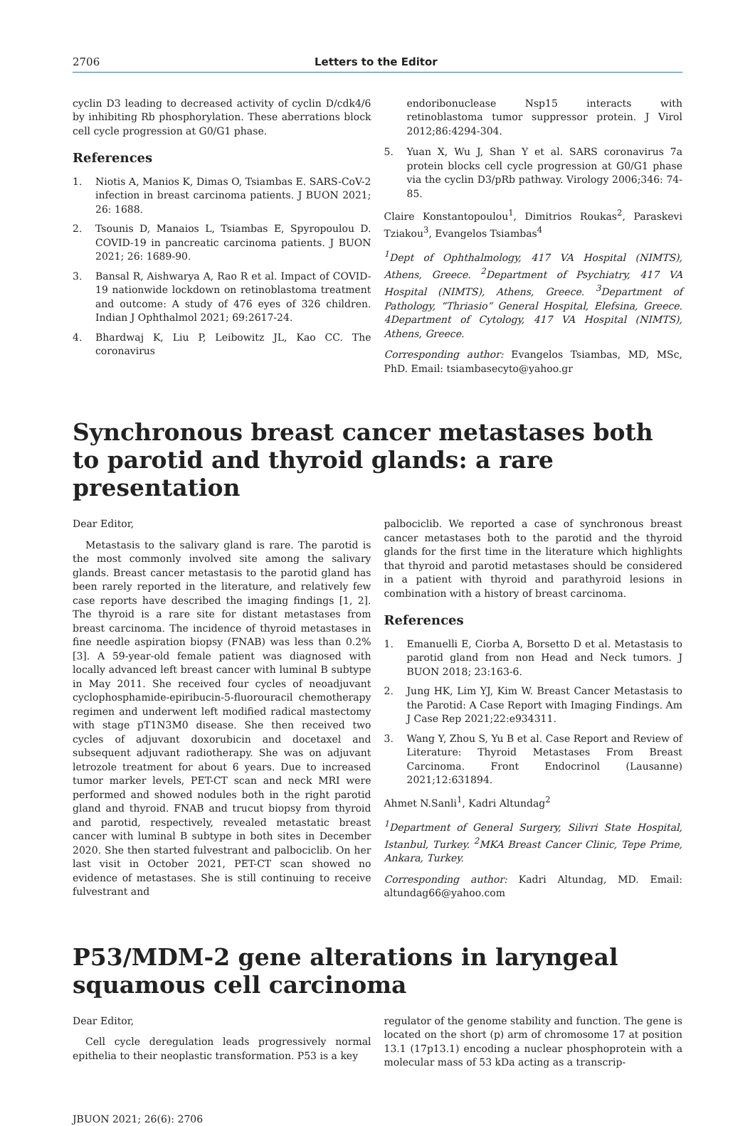2706 Letters to the Editor
cyclin D3 leading to decreased activity of cyclin D/cdk4/6 by inhibiting Rb phosphorylation. These aberrations block cell cycle progression at G0/G1 phase.
References
1. Niotis A, Manios K, Dimas O, Tsiambas E. SARS-CoV-2 infection in breast carcinoma patients. J BUON 2021; 26: 1688.
2. Tsounis D, Manaios L, Tsiambas E, Spyropoulou D. COVID-19 in pancreatic carcinoma patients. J BUON 2021; 26: 1689-90.
3. Bansal R, Aishwarya A, Rao R et al. Impact of COVID-19 nationwide lockdown on retinoblastoma treatment and outcome: A study of 476 eyes of 326 children. Indian J Ophthalmol 2021; 69:2617-24.
4. Bhardwaj K, Liu P, Leibowitz JL, Kao CC. The coronavirus
endoribonuclease Nsp15 interacts with retinoblastoma tumor suppressor protein. J Virol 2012;86:4294-304.
5. Yuan X, Wu J, Shan Y et al. SARS coronavirus 7a protein blocks cell cycle progression at G0/G1 phase via the cyclin D3/pRb pathway. Virology 2006;346: 74-85.
Claire Konstantopoulou<sup>1</sup>, Dimitrios Roukas<sup>2</sup>, Paraskevi Tziakou<sup>3</sup>, Evangelos Tsiambas<sup>4</sup>
<sup>1</sup> Dept of Ophthalmology, 417 VA Hospital (NIMTS), Athens, Greece. <sup>2</sup>Department of Psychiatry, 417 VA Hospital (NIMTS), Athens, Greece. <sup>3</sup>Department of Pathology, “Thriasio” General Hospital, Elefsina, Greece. 4Department of Cytology, 417 VA Hospital (NIMTS), Athens, Greece.
Corresponding author: Evangelos Tsiambas, MD, MSc, PhD. Email: tsiambasecyto@yahoo.gr
Synchronous breast cancer metastases both to parotid and thyroid glands: a rare presentation
Dear Editor,
Metastasis to the salivary gland is rare. The parotid is the most commonly involved site among the salivary glands. Breast cancer metastasis to the parotid gland has been rarely reported in the literature, and relatively few case reports have described the imaging findings [1, 2]. The thyroid is a rare site for distant metastases from breast carcinoma. The incidence of thyroid metastases in fine needle aspiration biopsy (FNAB) was less than 0.2% [3]. A 59-year-old female patient was diagnosed with locally advanced left breast cancer with luminal B subtype in May 2011. She received four cycles of neoadjuvant cyclophosphamide-epiribucin-5-fluorouracil chemotherapy regimen and underwent left modified radical mastectomy with stage pT1N3M0 disease. She then received two cycles of adjuvant doxorubicin and docetaxel and subsequent adjuvant radiotherapy. She was on adjuvant letrozole treatment for about 6 years. Due to increased tumor marker levels, PET-CT scan and neck MRI were performed and showed nodules both in the right parotid gland and thyroid. FNAB and trucut biopsy from thyroid and parotid, respectively, revealed metastatic breast cancer with luminal B subtype in both sites in December 2020. She then started fulvestrant and palbociclib. On her last visit in October 2021, PET-CT scan showed no evidence of metastases. She is still continuing to receive fulvestrant and
palbociclib. We reported a case of synchronous breast cancer metastases both to the parotid and the thyroid glands for the first time in the literature which highlights that thyroid and parotid metastases should be considered in a patient with thyroid and parathyroid lesions in combination with a history of breast carcinoma.
References
1. Emanuelli E, Ciorba A, Borsetto D et al. Metastasis to parotid gland from non Head and Neck tumors. J BUON 2018; 23:163-6.
2. Jung HK, Lim YJ, Kim W. Breast Cancer Metastasis to the Parotid: A Case Report with Imaging Findings. Am J Case Rep 2021;22:e934311.
3. Wang Y, Zhou S, Yu B et al. Case Report and Review of Literature: Thyroid Metastases From Breast Carcinoma. Front Endocrinol (Lausanne) 2021;12:631894.
Ahmet N.Sanli<sup>1</sup>, Kadri Altundag<sup>2</sup>
<sup>1</sup> Department of General Surgery, Silivri State Hospital, Istanbul, Turkey. <sup>2</sup>MKA Breast Cancer Clinic, Tepe Prime, Ankara, Turkey.
Corresponding author: Kadri Altundag, MD. Email: altundag66@yahoo.com
P53/MDM-2 gene alterations in laryngeal squamous cell carcinoma
Dear Editor,
Cell cycle deregulation leads progressively normal epithelia to their neoplastic transformation. P53 is a key
regulator of the genome stability and function. The gene is located on the short (p) arm of chromosome 17 at position 13.1 (17p13.1) encoding a nuclear phosphoprotein with a molecular mass of 53 kDa acting as a transcrip-
JBUON 2021; 26(6): 2706